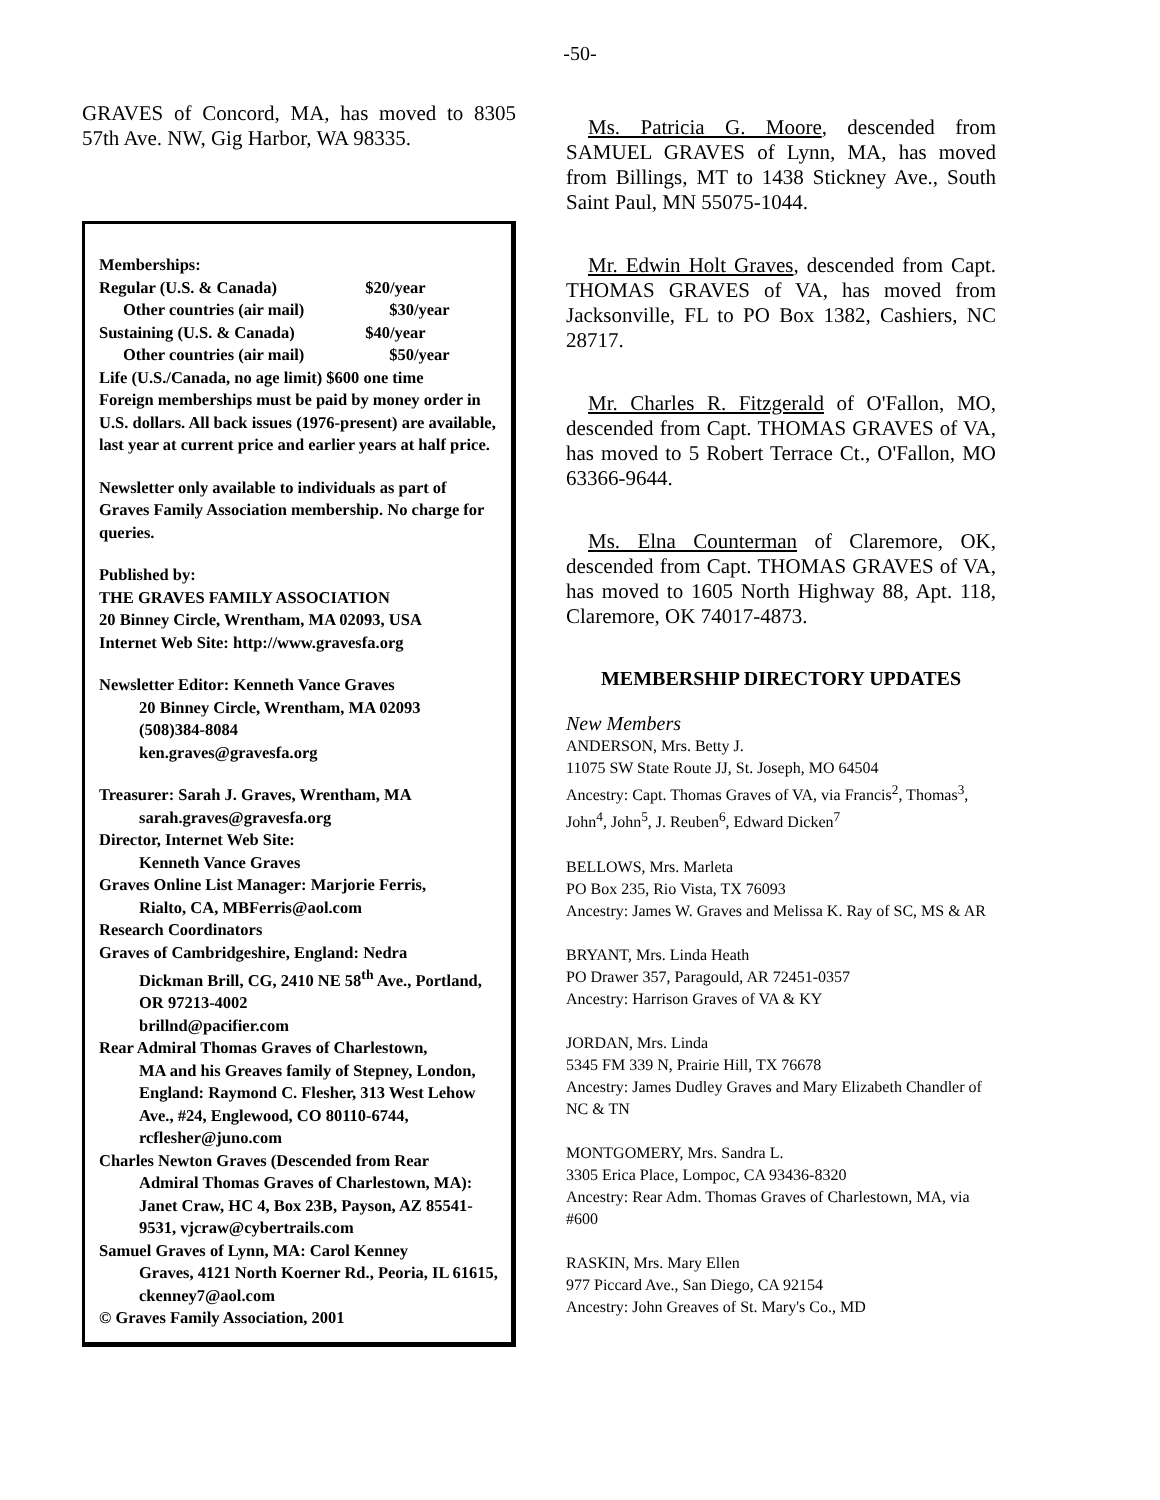-50-
GRAVES of Concord, MA, has moved to 8305 57th Ave. NW, Gig Harbor, WA 98335.
Memberships:
Regular (U.S. & Canada) $20/year
Other countries (air mail) $30/year
Sustaining (U.S. & Canada) $40/year
Other countries (air mail) $50/year
Life (U.S./Canada, no age limit) $600 one time
Foreign memberships must be paid by money order in U.S. dollars. All back issues (1976-present) are available, last year at current price and earlier years at half price.
Newsletter only available to individuals as part of Graves Family Association membership. No charge for queries.
Published by:
THE GRAVES FAMILY ASSOCIATION
20 Binney Circle, Wrentham, MA 02093, USA
Internet Web Site: http://www.gravesfa.org
Newsletter Editor: Kenneth Vance Graves
20 Binney Circle, Wrentham, MA 02093
(508)384-8084
ken.graves@gravesfa.org
Treasurer: Sarah J. Graves, Wrentham, MA
sarah.graves@gravesfa.org
Director, Internet Web Site:
Kenneth Vance Graves
Graves Online List Manager: Marjorie Ferris,
Rialto, CA, MBFerris@aol.com
Research Coordinators
Graves of Cambridgeshire, England: Nedra
Dickman Brill, CG, 2410 NE 58<sup>th</sup> Ave., Portland, OR 97213-4002
brillnd@pacifier.com
Rear Admiral Thomas Graves of Charlestown,
MA and his Greaves family of Stepney, London, England: Raymond C. Flesher, 313 West Lehow Ave., #24, Englewood, CO 80110-6744, rcflesher@juno.com
Charles Newton Graves (Descended from Rear
Admiral Thomas Graves of Charlestown, MA): Janet Craw, HC 4, Box 23B, Payson, AZ 85541-9531, vjcraw@cybertrails.com
Samuel Graves of Lynn, MA: Carol Kenney
Graves, 4121 North Koerner Rd., Peoria, IL 61615, ckenney7@aol.com
© Graves Family Association, 2001
Ms. Patricia G. Moore, descended from SAMUEL GRAVES of Lynn, MA, has moved from Billings, MT to 1438 Stickney Ave., South Saint Paul, MN 55075-1044.
Mr. Edwin Holt Graves, descended from Capt. THOMAS GRAVES of VA, has moved from Jacksonville, FL to PO Box 1382, Cashiers, NC 28717.
Mr. Charles R. Fitzgerald of O'Fallon, MO, descended from Capt. THOMAS GRAVES of VA, has moved to 5 Robert Terrace Ct., O'Fallon, MO 63366-9644.
Ms. Elna Counterman of Claremore, OK, descended from Capt. THOMAS GRAVES of VA, has moved to 1605 North Highway 88, Apt. 118, Claremore, OK 74017-4873.
MEMBERSHIP DIRECTORY UPDATES
New Members
ANDERSON, Mrs. Betty J.
11075 SW State Route JJ, St. Joseph, MO 64504
Ancestry: Capt. Thomas Graves of VA, via Francis<sup>2</sup>, Thomas<sup>3</sup>, John<sup>4</sup>, John<sup>5</sup>, J. Reuben<sup>6</sup>, Edward Dicken<sup>7</sup>
BELLOWS, Mrs. Marleta
PO Box 235, Rio Vista, TX 76093
Ancestry: James W. Graves and Melissa K. Ray of SC, MS & AR
BRYANT, Mrs. Linda Heath
PO Drawer 357, Paragould, AR 72451-0357
Ancestry: Harrison Graves of VA & KY
JORDAN, Mrs. Linda
5345 FM 339 N, Prairie Hill, TX 76678
Ancestry: James Dudley Graves and Mary Elizabeth Chandler of NC & TN
MONTGOMERY, Mrs. Sandra L.
3305 Erica Place, Lompoc, CA 93436-8320
Ancestry: Rear Adm. Thomas Graves of Charlestown, MA, via #600
RASKIN, Mrs. Mary Ellen
977 Piccard Ave., San Diego, CA 92154
Ancestry: John Greaves of St. Mary's Co., MD